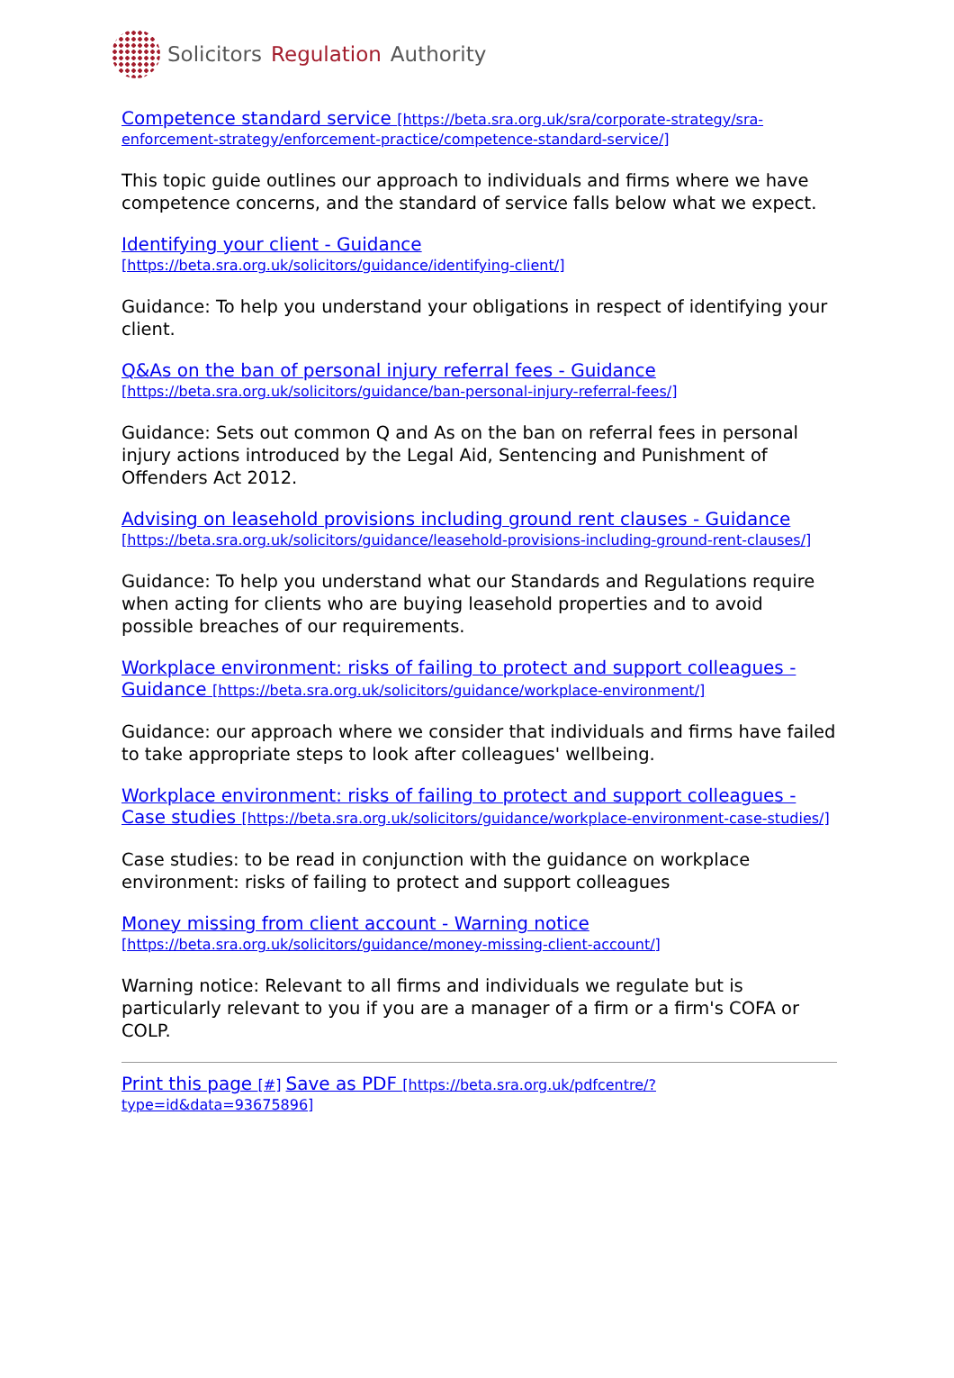Solicitors Regulation Authority
Competence standard service [https://beta.sra.org.uk/sra/corporate-strategy/sra-enforcement-strategy/enforcement-practice/competence-standard-service/]
This topic guide outlines our approach to individuals and firms where we have competence concerns, and the standard of service falls below what we expect.
Identifying your client - Guidance
[https://beta.sra.org.uk/solicitors/guidance/identifying-client/]
Guidance: To help you understand your obligations in respect of identifying your client.
Q&As on the ban of personal injury referral fees - Guidance
[https://beta.sra.org.uk/solicitors/guidance/ban-personal-injury-referral-fees/]
Guidance: Sets out common Q and As on the ban on referral fees in personal injury actions introduced by the Legal Aid, Sentencing and Punishment of Offenders Act 2012.
Advising on leasehold provisions including ground rent clauses - Guidance [https://beta.sra.org.uk/solicitors/guidance/leasehold-provisions-including-ground-rent-clauses/]
Guidance: To help you understand what our Standards and Regulations require when acting for clients who are buying leasehold properties and to avoid possible breaches of our requirements.
Workplace environment: risks of failing to protect and support colleagues - Guidance [https://beta.sra.org.uk/solicitors/guidance/workplace-environment/]
Guidance: our approach where we consider that individuals and firms have failed to take appropriate steps to look after colleagues' wellbeing.
Workplace environment: risks of failing to protect and support colleagues - Case studies [https://beta.sra.org.uk/solicitors/guidance/workplace-environment-case-studies/]
Case studies: to be read in conjunction with the guidance on workplace environment: risks of failing to protect and support colleagues
Money missing from client account - Warning notice
[https://beta.sra.org.uk/solicitors/guidance/money-missing-client-account/]
Warning notice: Relevant to all firms and individuals we regulate but is particularly relevant to you if you are a manager of a firm or a firm's COFA or COLP.
Print this page [#] Save as PDF [https://beta.sra.org.uk/pdfcentre/?type=id&data=93675896]